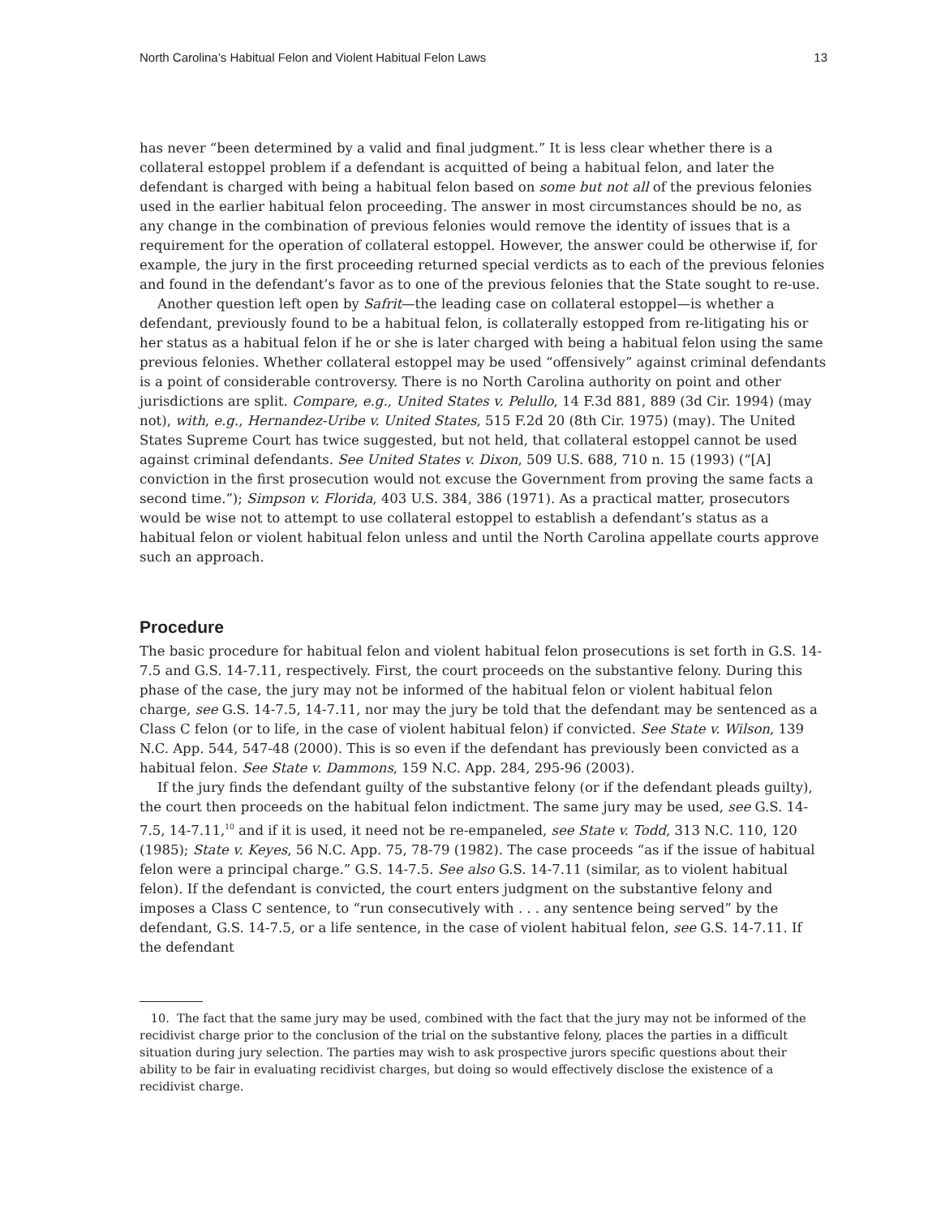North Carolina’s Habitual Felon and Violent Habitual Felon Laws 13
has never “been determined by a valid and final judgment.” It is less clear whether there is a collateral estoppel problem if a defendant is acquitted of being a habitual felon, and later the defendant is charged with being a habitual felon based on some but not all of the previous felonies used in the earlier habitual felon proceeding. The answer in most circumstances should be no, as any change in the combination of previous felonies would remove the identity of issues that is a requirement for the operation of collateral estoppel. However, the answer could be otherwise if, for example, the jury in the first proceeding returned special verdicts as to each of the previous felonies and found in the defendant’s favor as to one of the previous felonies that the State sought to re-use.
Another question left open by Safrit—the leading case on collateral estoppel—is whether a defendant, previously found to be a habitual felon, is collaterally estopped from re-litigating his or her status as a habitual felon if he or she is later charged with being a habitual felon using the same previous felonies. Whether collateral estoppel may be used “offensively” against criminal defendants is a point of considerable controversy. There is no North Carolina authority on point and other jurisdictions are split. Compare, e.g., United States v. Pelullo, 14 F.3d 881, 889 (3d Cir. 1994) (may not), with, e.g., Hernandez-Uribe v. United States, 515 F.2d 20 (8th Cir. 1975) (may). The United States Supreme Court has twice suggested, but not held, that collateral estoppel cannot be used against criminal defendants. See United States v. Dixon, 509 U.S. 688, 710 n. 15 (1993) (“[A] conviction in the first prosecution would not excuse the Government from proving the same facts a second time.”); Simpson v. Florida, 403 U.S. 384, 386 (1971). As a practical matter, prosecutors would be wise not to attempt to use collateral estoppel to establish a defendant’s status as a habitual felon or violent habitual felon unless and until the North Carolina appellate courts approve such an approach.
Procedure
The basic procedure for habitual felon and violent habitual felon prosecutions is set forth in G.S. 14-7.5 and G.S. 14-7.11, respectively. First, the court proceeds on the substantive felony. During this phase of the case, the jury may not be informed of the habitual felon or violent habitual felon charge, see G.S. 14-7.5, 14-7.11, nor may the jury be told that the defendant may be sentenced as a Class C felon (or to life, in the case of violent habitual felon) if convicted. See State v. Wilson, 139 N.C. App. 544, 547-48 (2000). This is so even if the defendant has previously been convicted as a habitual felon. See State v. Dammons, 159 N.C. App. 284, 295-96 (2003).
If the jury finds the defendant guilty of the substantive felony (or if the defendant pleads guilty), the court then proceeds on the habitual felon indictment. The same jury may be used, see G.S. 14-7.5, 14-7.11,<sup>10</sup> and if it is used, it need not be re-empaneled, see State v. Todd, 313 N.C. 110, 120 (1985); State v. Keyes, 56 N.C. App. 75, 78-79 (1982). The case proceeds “as if the issue of habitual felon were a principal charge.” G.S. 14-7.5. See also G.S. 14-7.11 (similar, as to violent habitual felon). If the defendant is convicted, the court enters judgment on the substantive felony and imposes a Class C sentence, to “run consecutively with . . . any sentence being served” by the defendant, G.S. 14-7.5, or a life sentence, in the case of violent habitual felon, see G.S. 14-7.11. If the defendant
10. The fact that the same jury may be used, combined with the fact that the jury may not be informed of the recidivist charge prior to the conclusion of the trial on the substantive felony, places the parties in a difficult situation during jury selection. The parties may wish to ask prospective jurors specific questions about their ability to be fair in evaluating recidivist charges, but doing so would effectively disclose the existence of a recidivist charge.